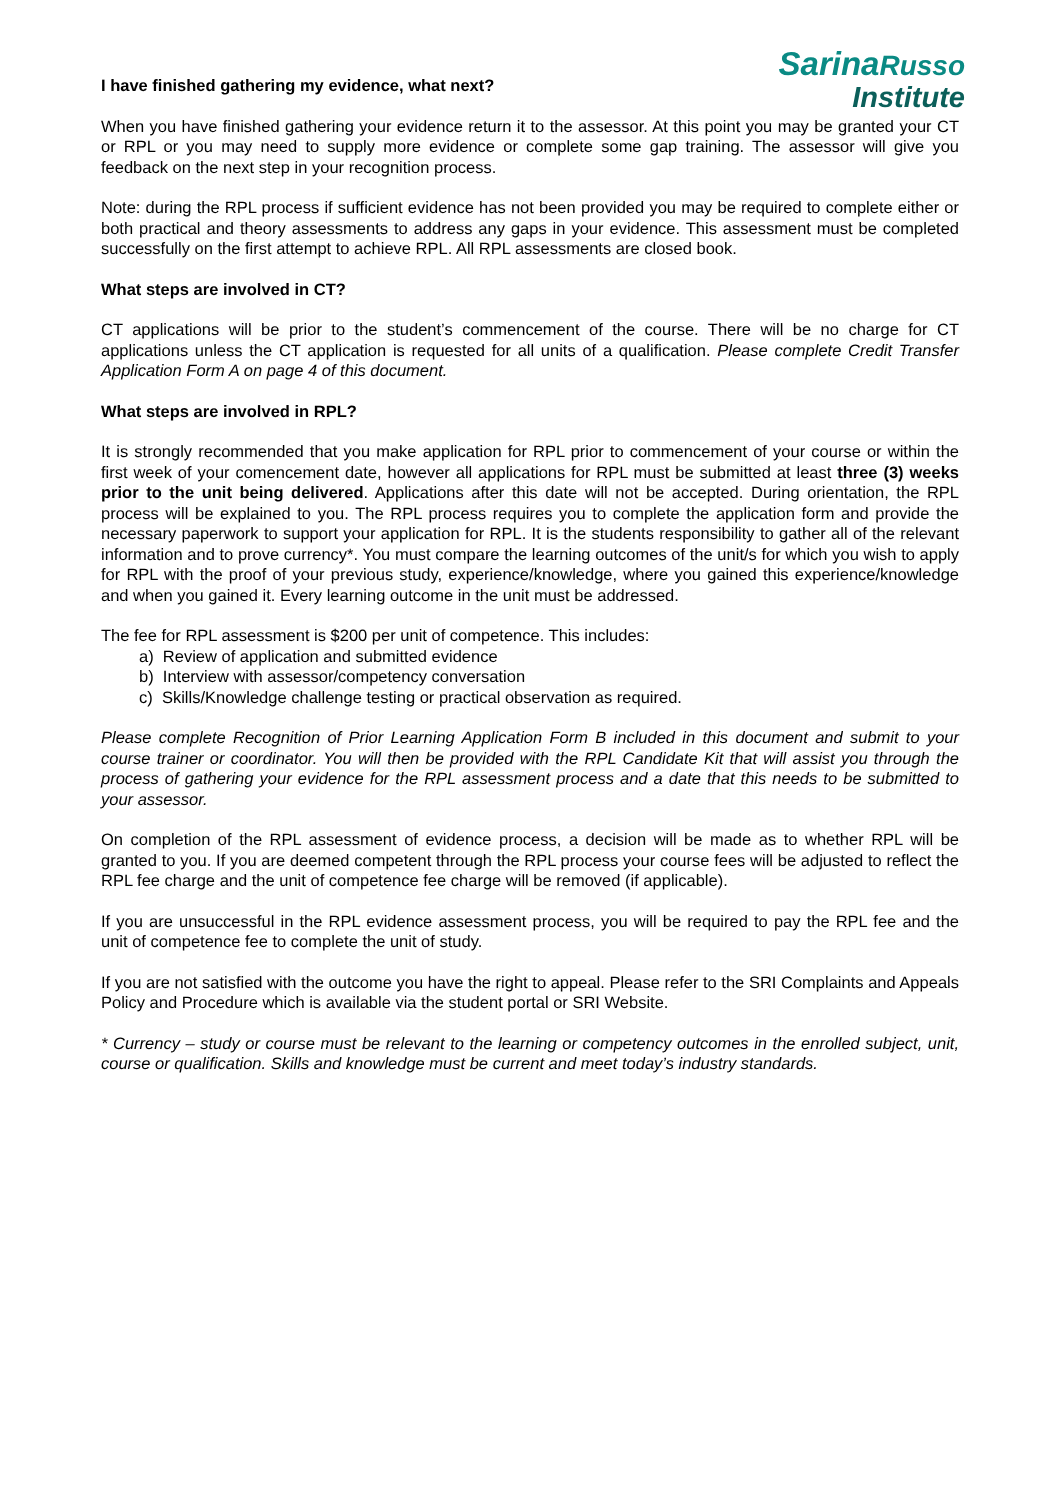SarinaRusso
Institute
I have finished gathering my evidence, what next?
When you have finished gathering your evidence return it to the assessor. At this point you may be granted your CT or RPL or you may need to supply more evidence or complete some gap training. The assessor will give you feedback on the next step in your recognition process.
Note: during the RPL process if sufficient evidence has not been provided you may be required to complete either or both practical and theory assessments to address any gaps in your evidence. This assessment must be completed successfully on the first attempt to achieve RPL. All RPL assessments are closed book.
What steps are involved in CT?
CT applications will be prior to the student’s commencement of the course. There will be no charge for CT applications unless the CT application is requested for all units of a qualification. Please complete Credit Transfer Application Form A on page 4 of this document.
What steps are involved in RPL?
It is strongly recommended that you make application for RPL prior to commencement of your course or within the first week of your comencement date, however all applications for RPL must be submitted at least three (3) weeks prior to the unit being delivered. Applications after this date will not be accepted. During orientation, the RPL process will be explained to you. The RPL process requires you to complete the application form and provide the necessary paperwork to support your application for RPL. It is the students responsibility to gather all of the relevant information and to prove currency*. You must compare the learning outcomes of the unit/s for which you wish to apply for RPL with the proof of your previous study, experience/knowledge, where you gained this experience/knowledge and when you gained it. Every learning outcome in the unit must be addressed.
The fee for RPL assessment is $200 per unit of competence. This includes:
a) Review of application and submitted evidence
b) Interview with assessor/competency conversation
c) Skills/Knowledge challenge testing or practical observation as required.
Please complete Recognition of Prior Learning Application Form B included in this document and submit to your course trainer or coordinator. You will then be provided with the RPL Candidate Kit that will assist you through the process of gathering your evidence for the RPL assessment process and a date that this needs to be submitted to your assessor.
On completion of the RPL assessment of evidence process, a decision will be made as to whether RPL will be granted to you. If you are deemed competent through the RPL process your course fees will be adjusted to reflect the RPL fee charge and the unit of competence fee charge will be removed (if applicable).
If you are unsuccessful in the RPL evidence assessment process, you will be required to pay the RPL fee and the unit of competence fee to complete the unit of study.
If you are not satisfied with the outcome you have the right to appeal. Please refer to the SRI Complaints and Appeals Policy and Procedure which is available via the student portal or SRI Website.
* Currency – study or course must be relevant to the learning or competency outcomes in the enrolled subject, unit, course or qualification. Skills and knowledge must be current and meet today’s industry standards.